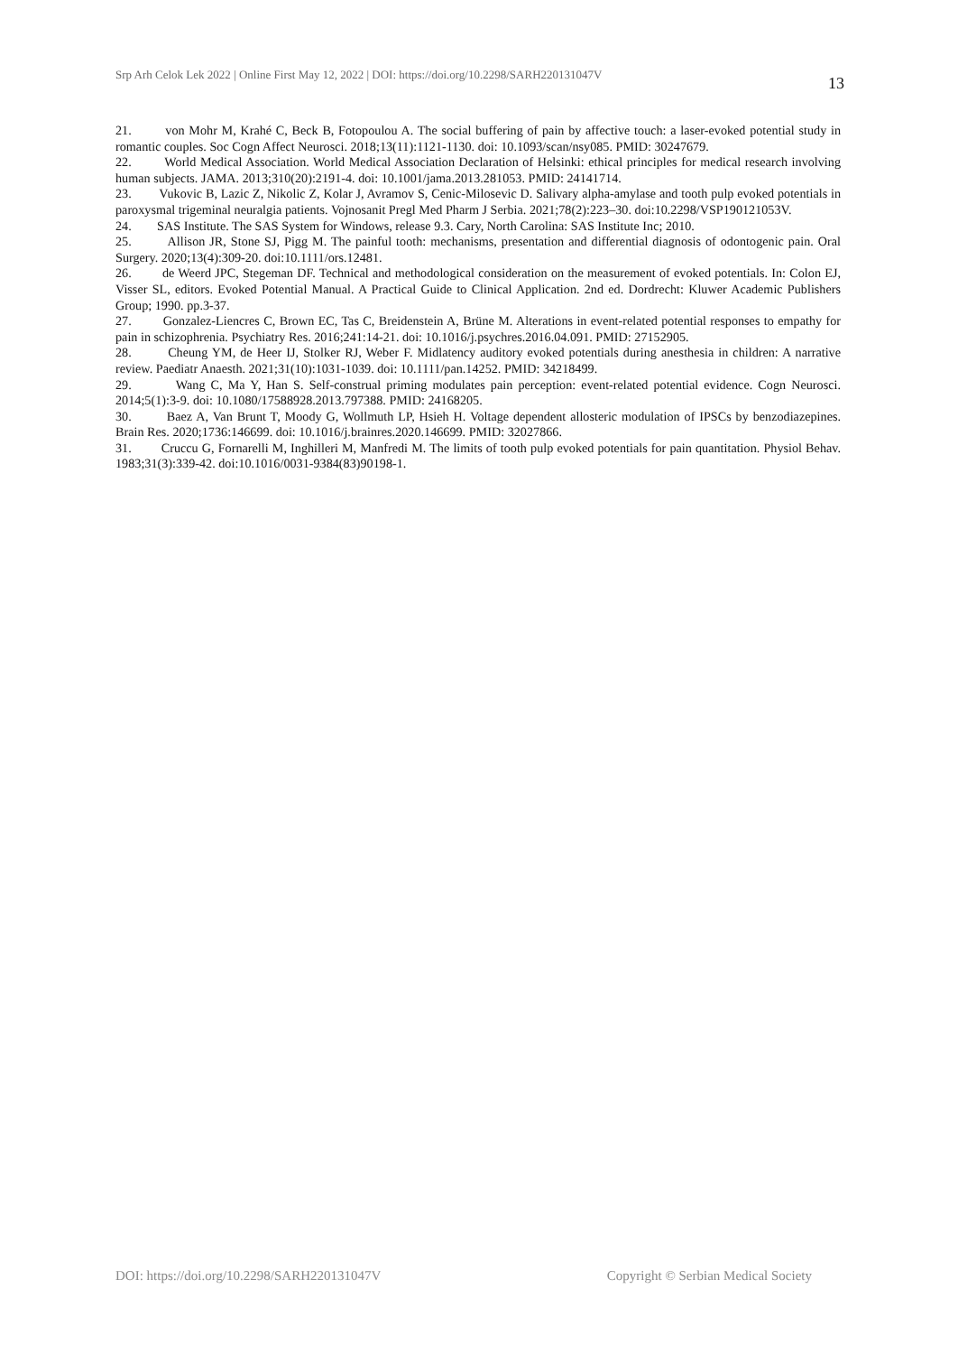Srp Arh Celok Lek 2022 | Online First May 12, 2022 | DOI: https://doi.org/10.2298/SARH220131047V 13
21. von Mohr M, Krahé C, Beck B, Fotopoulou A. The social buffering of pain by affective touch: a laser-evoked potential study in romantic couples. Soc Cogn Affect Neurosci. 2018;13(11):1121-1130. doi: 10.1093/scan/nsy085. PMID: 30247679.
22. World Medical Association. World Medical Association Declaration of Helsinki: ethical principles for medical research involving human subjects. JAMA. 2013;310(20):2191-4. doi: 10.1001/jama.2013.281053. PMID: 24141714.
23. Vukovic B, Lazic Z, Nikolic Z, Kolar J, Avramov S, Cenic-Milosevic D. Salivary alpha-amylase and tooth pulp evoked potentials in paroxysmal trigeminal neuralgia patients. Vojnosanit Pregl Med Pharm J Serbia. 2021;78(2):223–30. doi:10.2298/VSP190121053V.
24. SAS Institute. The SAS System for Windows, release 9.3. Cary, North Carolina: SAS Institute Inc; 2010.
25. Allison JR, Stone SJ, Pigg M. The painful tooth: mechanisms, presentation and differential diagnosis of odontogenic pain. Oral Surgery. 2020;13(4):309-20. doi:10.1111/ors.12481.
26. de Weerd JPC, Stegeman DF. Technical and methodological consideration on the measurement of evoked potentials. In: Colon EJ, Visser SL, editors. Evoked Potential Manual. A Practical Guide to Clinical Application. 2nd ed. Dordrecht: Kluwer Academic Publishers Group; 1990. pp.3-37.
27. Gonzalez-Liencres C, Brown EC, Tas C, Breidenstein A, Brüne M. Alterations in event-related potential responses to empathy for pain in schizophrenia. Psychiatry Res. 2016;241:14-21. doi: 10.1016/j.psychres.2016.04.091. PMID: 27152905.
28. Cheung YM, de Heer IJ, Stolker RJ, Weber F. Midlatency auditory evoked potentials during anesthesia in children: A narrative review. Paediatr Anaesth. 2021;31(10):1031-1039. doi: 10.1111/pan.14252. PMID: 34218499.
29. Wang C, Ma Y, Han S. Self-construal priming modulates pain perception: event-related potential evidence. Cogn Neurosci. 2014;5(1):3-9. doi: 10.1080/17588928.2013.797388. PMID: 24168205.
30. Baez A, Van Brunt T, Moody G, Wollmuth LP, Hsieh H. Voltage dependent allosteric modulation of IPSCs by benzodiazepines. Brain Res. 2020;1736:146699. doi: 10.1016/j.brainres.2020.146699. PMID: 32027866.
31. Cruccu G, Fornarelli M, Inghilleri M, Manfredi M. The limits of tooth pulp evoked potentials for pain quantitation. Physiol Behav. 1983;31(3):339-42. doi:10.1016/0031-9384(83)90198-1.
DOI: https://doi.org/10.2298/SARH220131047V Copyright © Serbian Medical Society